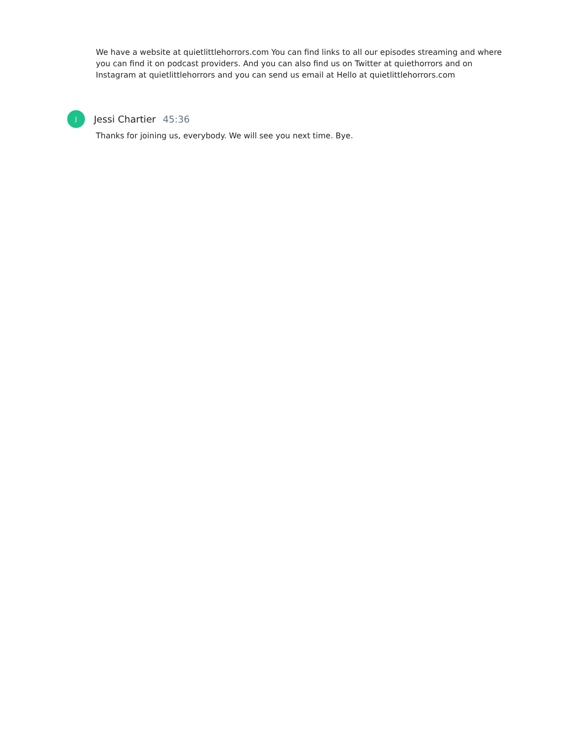We have a website at quietlittlehorrors.com You can find links to all our episodes streaming and where you can find it on podcast providers. And you can also find us on Twitter at quiethorrors and on Instagram at quietlittlehorrors and you can send us email at Hello at quietlittlehorrors.com
J
Jessi Chartier 45:36
Thanks for joining us, everybody. We will see you next time. Bye.